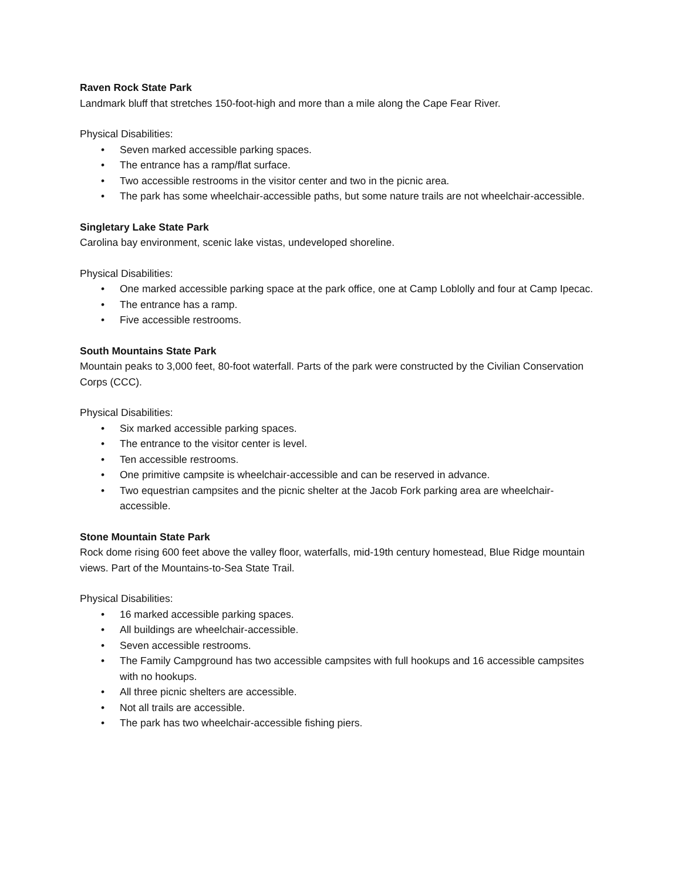Raven Rock State Park
Landmark bluff that stretches 150-foot-high and more than a mile along the Cape Fear River.
Physical Disabilities:
• Seven marked accessible parking spaces.
• The entrance has a ramp/flat surface.
• Two accessible restrooms in the visitor center and two in the picnic area.
• The park has some wheelchair-accessible paths, but some nature trails are not wheelchair-accessible.
Singletary Lake State Park
Carolina bay environment, scenic lake vistas, undeveloped shoreline.
Physical Disabilities:
• One marked accessible parking space at the park office, one at Camp Loblolly and four at Camp Ipecac.
• The entrance has a ramp.
• Five accessible restrooms.
South Mountains State Park
Mountain peaks to 3,000 feet, 80-foot waterfall. Parts of the park were constructed by the Civilian Conservation Corps (CCC).
Physical Disabilities:
• Six marked accessible parking spaces.
• The entrance to the visitor center is level.
• Ten accessible restrooms.
• One primitive campsite is wheelchair-accessible and can be reserved in advance.
• Two equestrian campsites and the picnic shelter at the Jacob Fork parking area are wheelchair-accessible.
Stone Mountain State Park
Rock dome rising 600 feet above the valley floor, waterfalls, mid-19th century homestead, Blue Ridge mountain views. Part of the Mountains-to-Sea State Trail.
Physical Disabilities:
• 16 marked accessible parking spaces.
• All buildings are wheelchair-accessible.
• Seven accessible restrooms.
• The Family Campground has two accessible campsites with full hookups and 16 accessible campsites with no hookups.
• All three picnic shelters are accessible.
• Not all trails are accessible.
• The park has two wheelchair-accessible fishing piers.